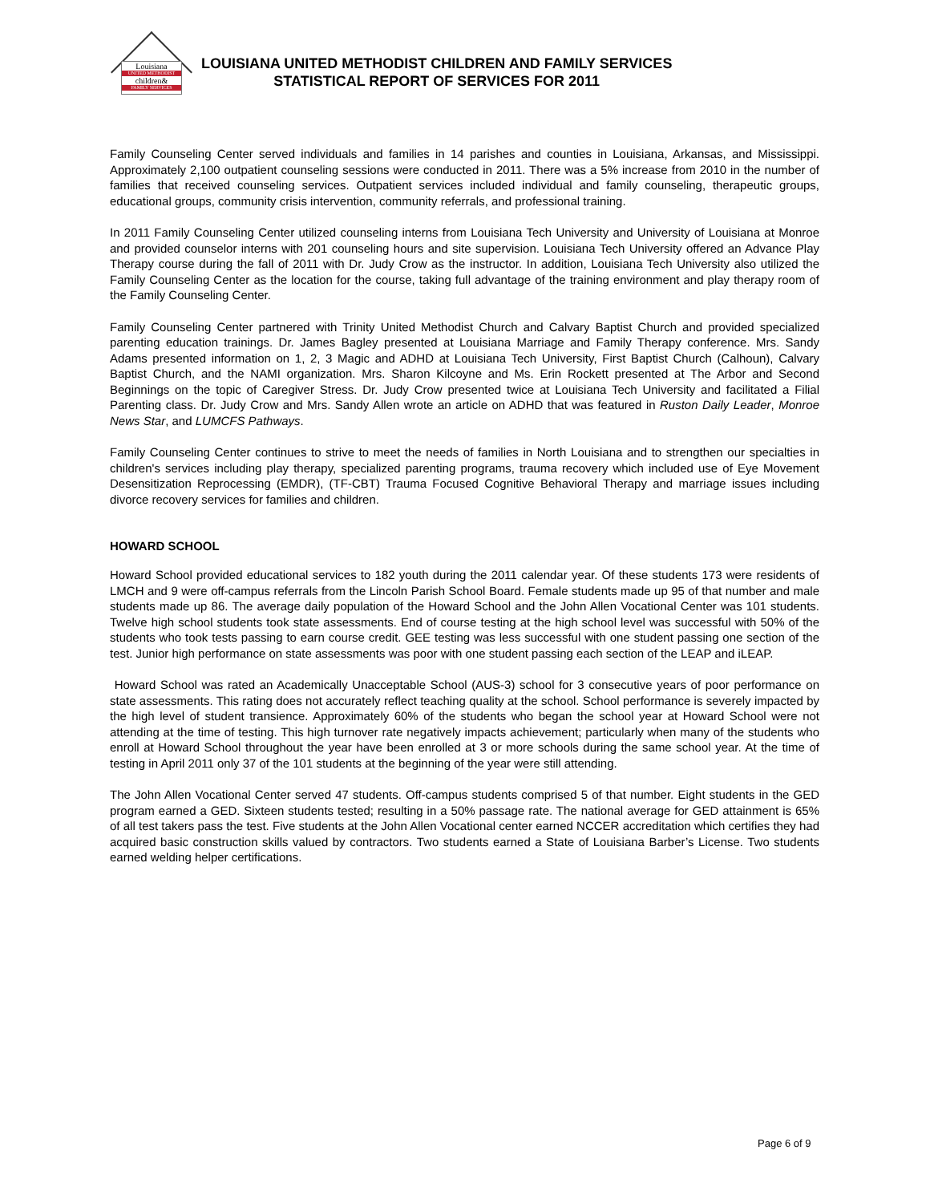Louisiana
UNITED METHODIST
children&
FAMILY SERVICES
LOUISIANA UNITED METHODIST CHILDREN AND FAMILY SERVICES
STATISTICAL REPORT OF SERVICES FOR 2011
Family Counseling Center served individuals and families in 14 parishes and counties in Louisiana, Arkansas, and Mississippi. Approximately 2,100 outpatient counseling sessions were conducted in 2011. There was a 5% increase from 2010 in the number of families that received counseling services. Outpatient services included individual and family counseling, therapeutic groups, educational groups, community crisis intervention, community referrals, and professional training.
In 2011 Family Counseling Center utilized counseling interns from Louisiana Tech University and University of Louisiana at Monroe and provided counselor interns with 201 counseling hours and site supervision. Louisiana Tech University offered an Advance Play Therapy course during the fall of 2011 with Dr. Judy Crow as the instructor. In addition, Louisiana Tech University also utilized the Family Counseling Center as the location for the course, taking full advantage of the training environment and play therapy room of the Family Counseling Center.
Family Counseling Center partnered with Trinity United Methodist Church and Calvary Baptist Church and provided specialized parenting education trainings. Dr. James Bagley presented at Louisiana Marriage and Family Therapy conference. Mrs. Sandy Adams presented information on 1, 2, 3 Magic and ADHD at Louisiana Tech University, First Baptist Church (Calhoun), Calvary Baptist Church, and the NAMI organization. Mrs. Sharon Kilcoyne and Ms. Erin Rockett presented at The Arbor and Second Beginnings on the topic of Caregiver Stress. Dr. Judy Crow presented twice at Louisiana Tech University and facilitated a Filial Parenting class. Dr. Judy Crow and Mrs. Sandy Allen wrote an article on ADHD that was featured in Ruston Daily Leader, Monroe News Star, and LUMCFS Pathways.
Family Counseling Center continues to strive to meet the needs of families in North Louisiana and to strengthen our specialties in children's services including play therapy, specialized parenting programs, trauma recovery which included use of Eye Movement Desensitization Reprocessing (EMDR), (TF-CBT) Trauma Focused Cognitive Behavioral Therapy and marriage issues including divorce recovery services for families and children.
HOWARD SCHOOL
Howard School provided educational services to 182 youth during the 2011 calendar year. Of these students 173 were residents of LMCH and 9 were off-campus referrals from the Lincoln Parish School Board. Female students made up 95 of that number and male students made up 86. The average daily population of the Howard School and the John Allen Vocational Center was 101 students. Twelve high school students took state assessments. End of course testing at the high school level was successful with 50% of the students who took tests passing to earn course credit. GEE testing was less successful with one student passing one section of the test. Junior high performance on state assessments was poor with one student passing each section of the LEAP and iLEAP.
Howard School was rated an Academically Unacceptable School (AUS-3) school for 3 consecutive years of poor performance on state assessments. This rating does not accurately reflect teaching quality at the school. School performance is severely impacted by the high level of student transience. Approximately 60% of the students who began the school year at Howard School were not attending at the time of testing. This high turnover rate negatively impacts achievement; particularly when many of the students who enroll at Howard School throughout the year have been enrolled at 3 or more schools during the same school year. At the time of testing in April 2011 only 37 of the 101 students at the beginning of the year were still attending.
The John Allen Vocational Center served 47 students. Off-campus students comprised 5 of that number. Eight students in the GED program earned a GED. Sixteen students tested; resulting in a 50% passage rate. The national average for GED attainment is 65% of all test takers pass the test. Five students at the John Allen Vocational center earned NCCER accreditation which certifies they had acquired basic construction skills valued by contractors. Two students earned a State of Louisiana Barber’s License. Two students earned welding helper certifications.
Page 6 of 9